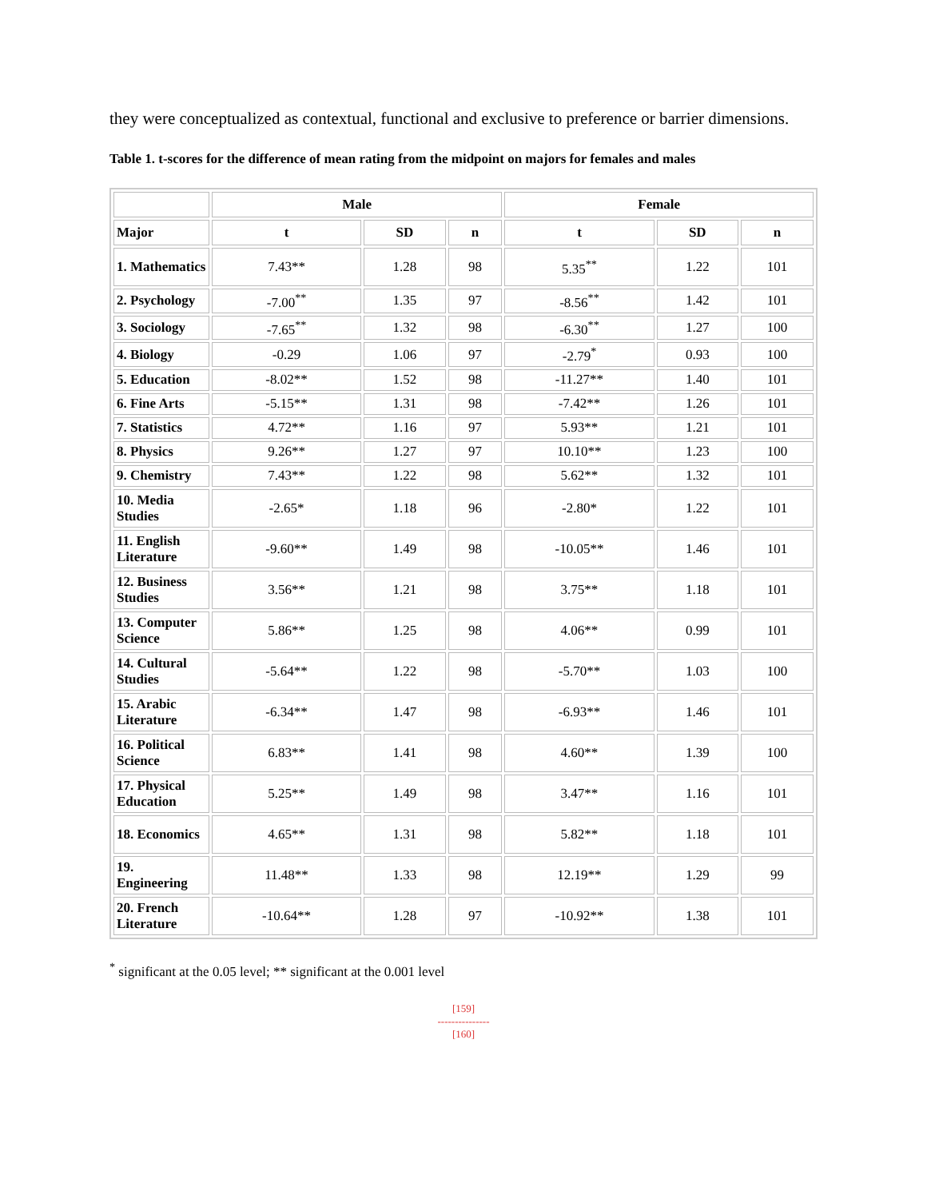they were conceptualized as contextual, functional and exclusive to preference or barrier dimensions.
Table 1. t-scores for the difference of mean rating from the midpoint on majors for females and males
| | Male | | | Female | | |
| --- | --- | --- | --- | --- | --- | --- |
| Major | t | SD | n | t | SD | n |
| 1. Mathematics | 7.43** | 1.28 | 98 | 5.35<sup>**</sup> | 1.22 | 101 |
| 2. Psychology | -7.00<sup>**</sup> | 1.35 | 97 | -8.56<sup>**</sup> | 1.42 | 101 |
| 3. Sociology | -7.65<sup>**</sup> | 1.32 | 98 | -6.30<sup>**</sup> | 1.27 | 100 |
| 4. Biology | -0.29 | 1.06 | 97 | -2.79<sup>*</sup> | 0.93 | 100 |
| 5. Education | -8.02** | 1.52 | 98 | -11.27** | 1.40 | 101 |
| 6. Fine Arts | -5.15** | 1.31 | 98 | -7.42** | 1.26 | 101 |
| 7. Statistics | 4.72** | 1.16 | 97 | 5.93** | 1.21 | 101 |
| 8. Physics | 9.26** | 1.27 | 97 | 10.10** | 1.23 | 100 |
| 9. Chemistry | 7.43** | 1.22 | 98 | 5.62** | 1.32 | 101 |
| 10. Media Studies | -2.65* | 1.18 | 96 | -2.80* | 1.22 | 101 |
| 11. English Literature | -9.60** | 1.49 | 98 | -10.05** | 1.46 | 101 |
| 12. Business Studies | 3.56** | 1.21 | 98 | 3.75** | 1.18 | 101 |
| 13. Computer Science | 5.86** | 1.25 | 98 | 4.06** | 0.99 | 101 |
| 14. Cultural Studies | -5.64** | 1.22 | 98 | -5.70** | 1.03 | 100 |
| 15. Arabic Literature | -6.34** | 1.47 | 98 | -6.93** | 1.46 | 101 |
| 16. Political Science | 6.83** | 1.41 | 98 | 4.60** | 1.39 | 100 |
| 17. Physical Education | 5.25** | 1.49 | 98 | 3.47** | 1.16 | 101 |
| 18. Economics | 4.65** | 1.31 | 98 | 5.82** | 1.18 | 101 |
| 19. Engineering | 11.48** | 1.33 | 98 | 12.19** | 1.29 | 99 |
| 20. French Literature | -10.64** | 1.28 | 97 | -10.92** | 1.38 | 101 |
<sup>*</sup> significant at the 0.05 level; ** significant at the 0.001 level
[159]
---------------
[160]